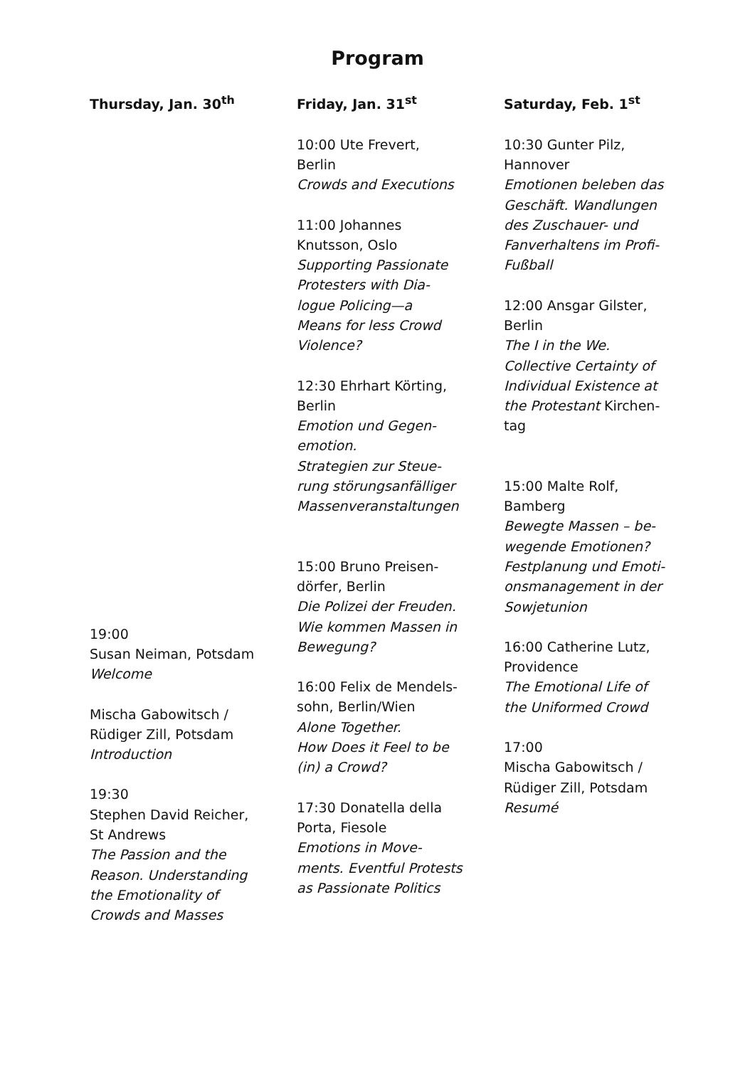Program
Thursday, Jan. 30<sup>th</sup>
19:00
Susan Neiman, Potsdam
Welcome
Mischa Gabowitsch /
Rüdiger Zill, Potsdam
Introduction
19:30
Stephen David Reicher,
St Andrews
The Passion and the
Reason. Understanding
the Emotionality of
Crowds and Masses
Friday, Jan. 31<sup>st</sup>
10:00 Ute Frevert,
Berlin
Crowds and Executions
11:00 Johannes
Knutsson, Oslo
Supporting Passionate
Protesters with Dia-
logue Policing—a
Means for less Crowd
Violence?
12:30 Ehrhart Körting,
Berlin
Emotion und Gegen-
emotion.
Strategien zur Steue-
rung störungsanfälliger
Massenveranstaltungen
15:00 Bruno Preisen-
dörfer, Berlin
Die Polizei der Freuden.
Wie kommen Massen in
Bewegung?
16:00 Felix de Mendels-
sohn, Berlin/Wien
Alone Together.
How Does it Feel to be
(in) a Crowd?
17:30 Donatella della
Porta, Fiesole
Emotions in Move-
ments. Eventful Protests
as Passionate Politics
Saturday, Feb. 1<sup>st</sup>
10:30 Gunter Pilz,
Hannover
Emotionen beleben das
Geschäft. Wandlungen
des Zuschauer- und
Fanverhaltens im Profi-
Fußball
12:00 Ansgar Gilster,
Berlin
The I in the We.
Collective Certainty of
Individual Existence at
the Protestant Kirchen-
tag
15:00 Malte Rolf,
Bamberg
Bewegte Massen – be-
wegende Emotionen?
Festplanung und Emoti-
onsmanagement in der
Sowjetunion
16:00 Catherine Lutz,
Providence
The Emotional Life of
the Uniformed Crowd
17:00
Mischa Gabowitsch /
Rüdiger Zill, Potsdam
Resumé